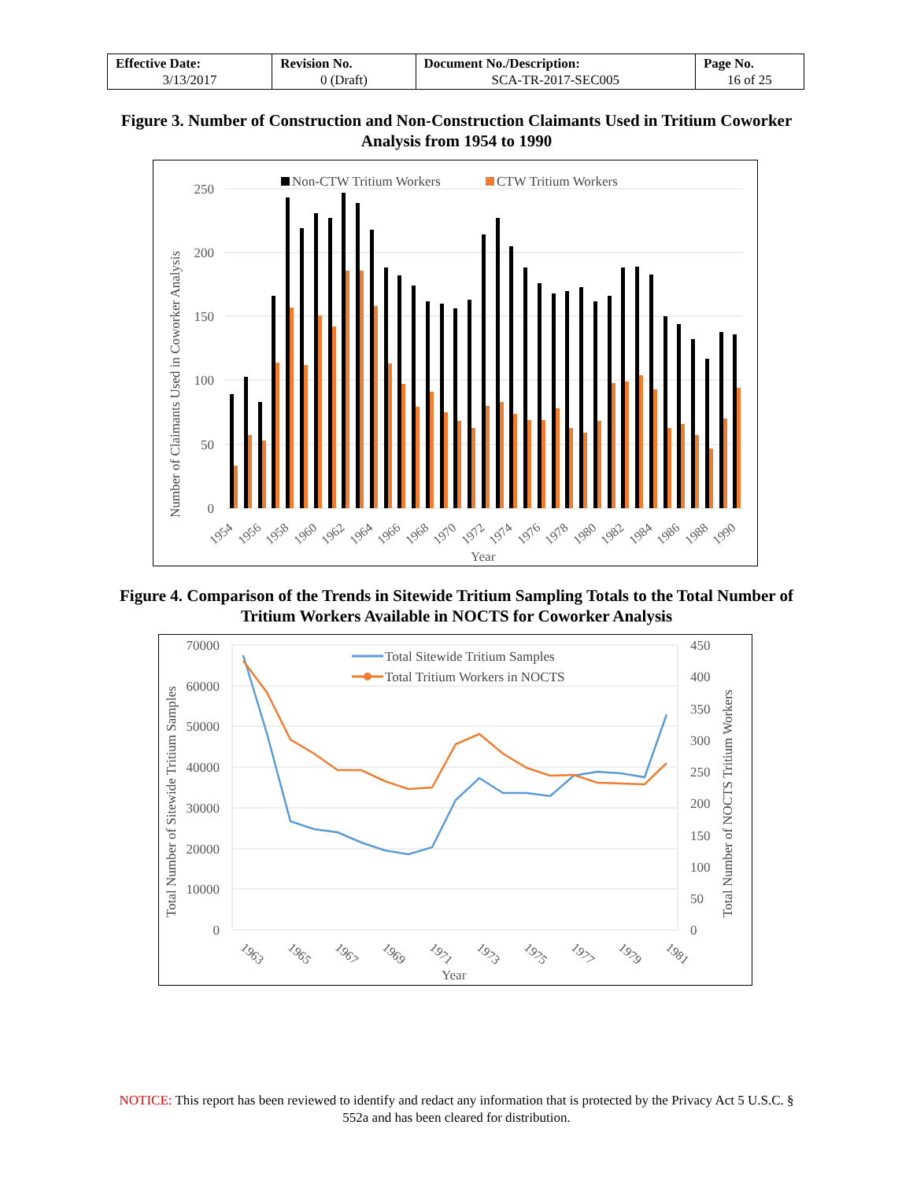| Effective Date: 3/13/2017 | Revision No. 0 (Draft) | Document No./Description: SCA-TR-2017-SEC005 | Page No. 16 of 25 |
Figure 3. Number of Construction and Non-Construction Claimants Used in Tritium Coworker Analysis from 1954 to 1990
250
200
150
100
50
0
Number of Claimants Used in Coworker Analysis
Non-CTW Tritium Workers
CTW Tritium Workers
1954
1956
1958
1960
1962
1964
1966
1968
1970
1972
1974
1976
1978
1980
1982
1984
1986
1988
1990
Year
Figure 4. Comparison of the Trends in Sitewide Tritium Sampling Totals to the Total Number of Tritium Workers Available in NOCTS for Coworker Analysis
70000
60000
50000
40000
30000
20000
10000
0
450
400
350
300
250
200
150
100
50
0
Total Number of Sitewide Tritium Samples
Total Number of NOCTS Tritium Workers
Total Sitewide Tritium Samples
Total Tritium Workers in NOCTS
1963
1965
1967
1969
1971
1973
1975
1977
1979
1981
Year
NOTICE: This report has been reviewed to identify and redact any information that is protected by the Privacy Act 5 U.S.C. § 552a and has been cleared for distribution.